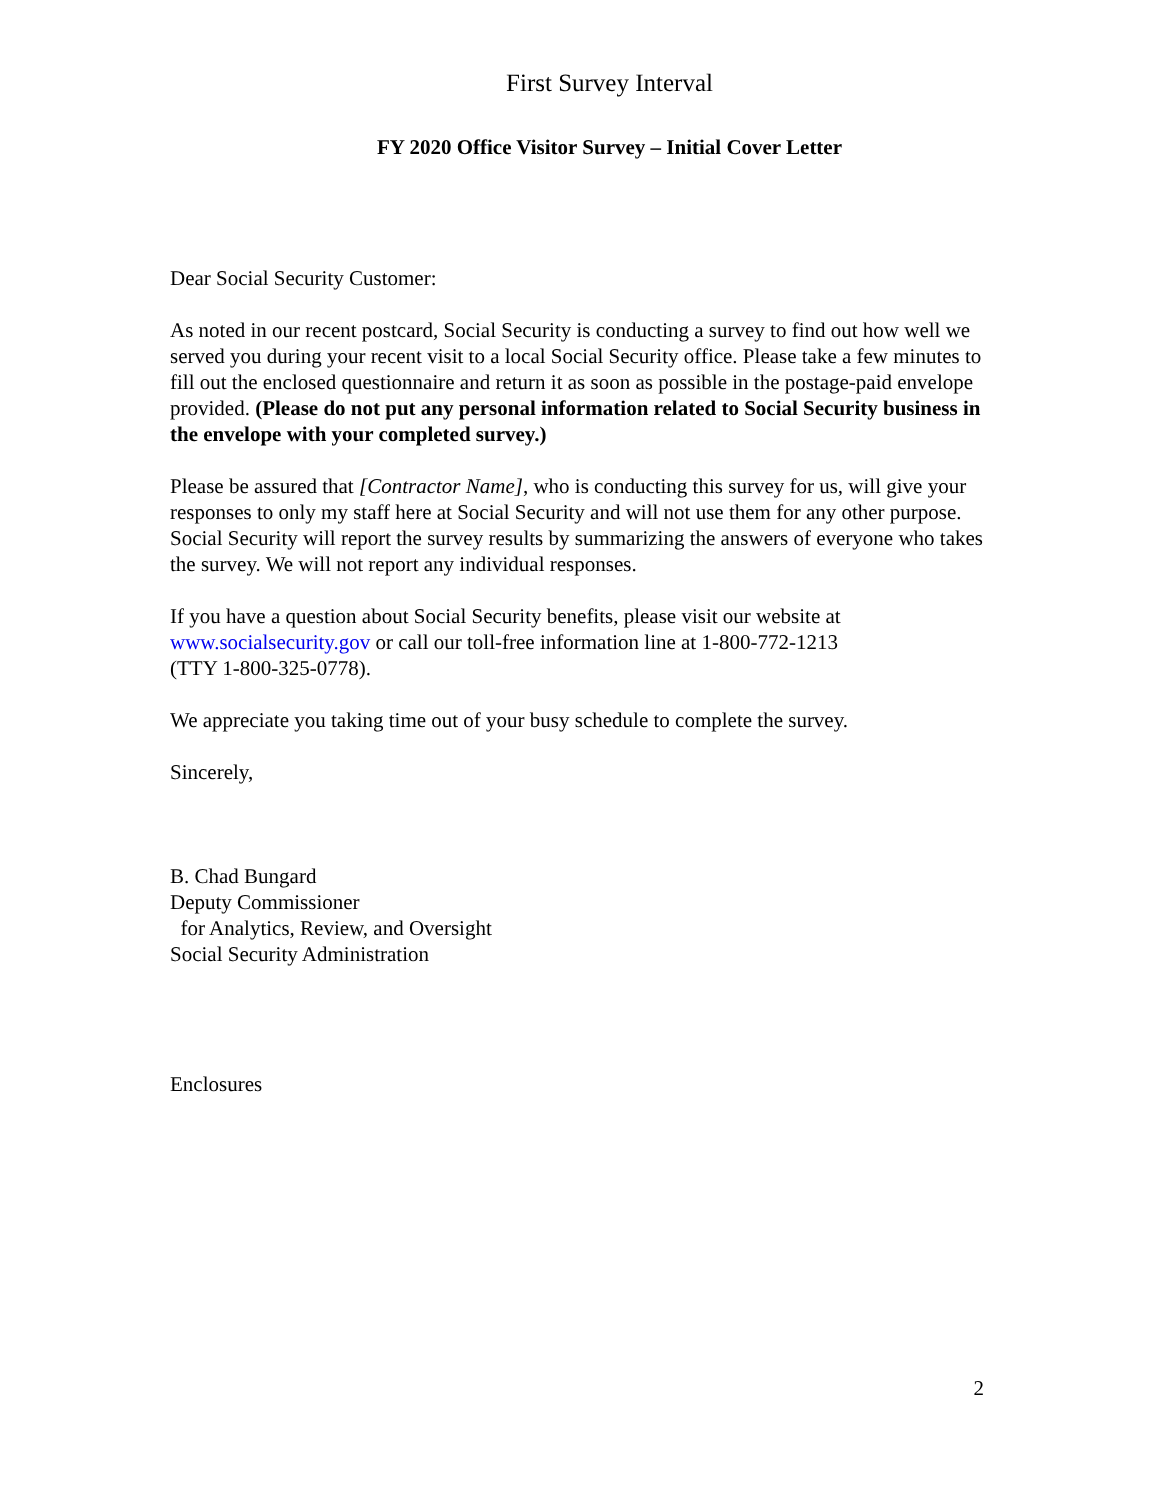First Survey Interval
FY 2020 Office Visitor Survey – Initial Cover Letter
Dear Social Security Customer:
As noted in our recent postcard, Social Security is conducting a survey to find out how well we served you during your recent visit to a local Social Security office. Please take a few minutes to fill out the enclosed questionnaire and return it as soon as possible in the postage-paid envelope provided. (Please do not put any personal information related to Social Security business in the envelope with your completed survey.)
Please be assured that [Contractor Name], who is conducting this survey for us, will give your responses to only my staff here at Social Security and will not use them for any other purpose. Social Security will report the survey results by summarizing the answers of everyone who takes the survey. We will not report any individual responses.
If you have a question about Social Security benefits, please visit our website at www.socialsecurity.gov or call our toll-free information line at 1-800-772-1213
(TTY 1-800-325-0778).
We appreciate you taking time out of your busy schedule to complete the survey.
Sincerely,
B. Chad Bungard
Deputy Commissioner
for Analytics, Review, and Oversight
Social Security Administration
Enclosures
2